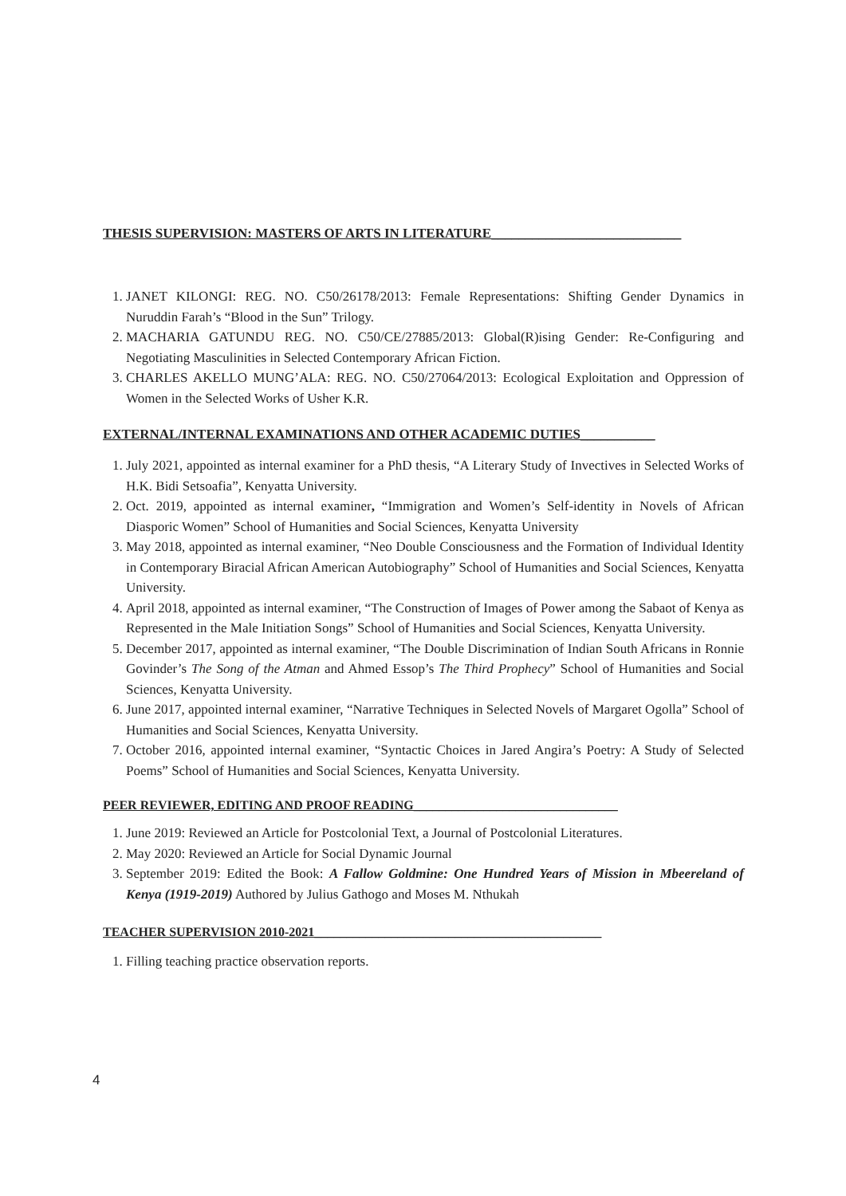THESIS SUPERVISION: MASTERS OF ARTS IN LITERATURE____________________________
1. JANET KILONGI: REG. NO. C50/26178/2013: Female Representations: Shifting Gender Dynamics in Nuruddin Farah’s “Blood in the Sun” Trilogy.
2. MACHARIA GATUNDU REG. NO. C50/CE/27885/2013: Global(R)ising Gender: Re-Configuring and Negotiating Masculinities in Selected Contemporary African Fiction.
3. CHARLES AKELLO MUNG’ALA: REG. NO. C50/27064/2013: Ecological Exploitation and Oppression of Women in the Selected Works of Usher K.R.
EXTERNAL/INTERNAL EXAMINATIONS AND OTHER ACADEMIC DUTIES___________
1. July 2021, appointed as internal examiner for a PhD thesis, “A Literary Study of Invectives in Selected Works of H.K. Bidi Setsoafia”, Kenyatta University.
2. Oct. 2019, appointed as internal examiner, “Immigration and Women’s Self-identity in Novels of African Diasporic Women” School of Humanities and Social Sciences, Kenyatta University
3. May 2018, appointed as internal examiner, “Neo Double Consciousness and the Formation of Individual Identity in Contemporary Biracial African American Autobiography” School of Humanities and Social Sciences, Kenyatta University.
4. April 2018, appointed as internal examiner, “The Construction of Images of Power among the Sabaot of Kenya as Represented in the Male Initiation Songs” School of Humanities and Social Sciences, Kenyatta University.
5. December 2017, appointed as internal examiner, “The Double Discrimination of Indian South Africans in Ronnie Govinder’s The Song of the Atman and Ahmed Essop’s The Third Prophecy” School of Humanities and Social Sciences, Kenyatta University.
6. June 2017, appointed internal examiner, “Narrative Techniques in Selected Novels of Margaret Ogolla” School of Humanities and Social Sciences, Kenyatta University.
7. October 2016, appointed internal examiner, “Syntactic Choices in Jared Angira’s Poetry: A Study of Selected Poems” School of Humanities and Social Sciences, Kenyatta University.
PEER REVIEWER, EDITING AND PROOF READING________________________________
1. June 2019: Reviewed an Article for Postcolonial Text, a Journal of Postcolonial Literatures.
2. May 2020: Reviewed an Article for Social Dynamic Journal
3. September 2019: Edited the Book: A Fallow Goldmine: One Hundred Years of Mission in Mbeereland of Kenya (1919-2019) Authored by Julius Gathogo and Moses M. Nthukah
TEACHER SUPERVISION 2010-2021_____________________________________________
1. Filling teaching practice observation reports.
4